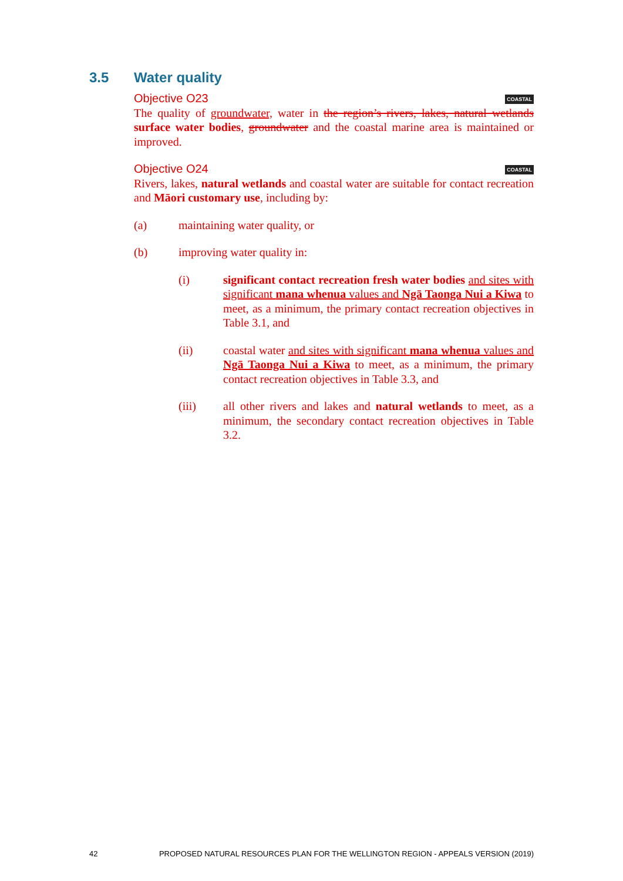3.5 Water quality
Objective O23 COASTAL
The quality of groundwater, water in the region’s rivers, lakes, natural wetlands surface water bodies, groundwater and the coastal marine area is maintained or improved.
Objective O24 COASTAL
Rivers, lakes, natural wetlands and coastal water are suitable for contact recreation and Māori customary use, including by:
(a) maintaining water quality, or
(b) improving water quality in:
(i) significant contact recreation fresh water bodies and sites with significant mana whenua values and Ngā Taonga Nui a Kiwa to meet, as a minimum, the primary contact recreation objectives in Table 3.1, and
(ii) coastal water and sites with significant mana whenua values and Ngā Taonga Nui a Kiwa to meet, as a minimum, the primary contact recreation objectives in Table 3.3, and
(iii) all other rivers and lakes and natural wetlands to meet, as a minimum, the secondary contact recreation objectives in Table 3.2.
42 PROPOSED NATURAL RESOURCES PLAN FOR THE WELLINGTON REGION - APPEALS VERSION (2019)